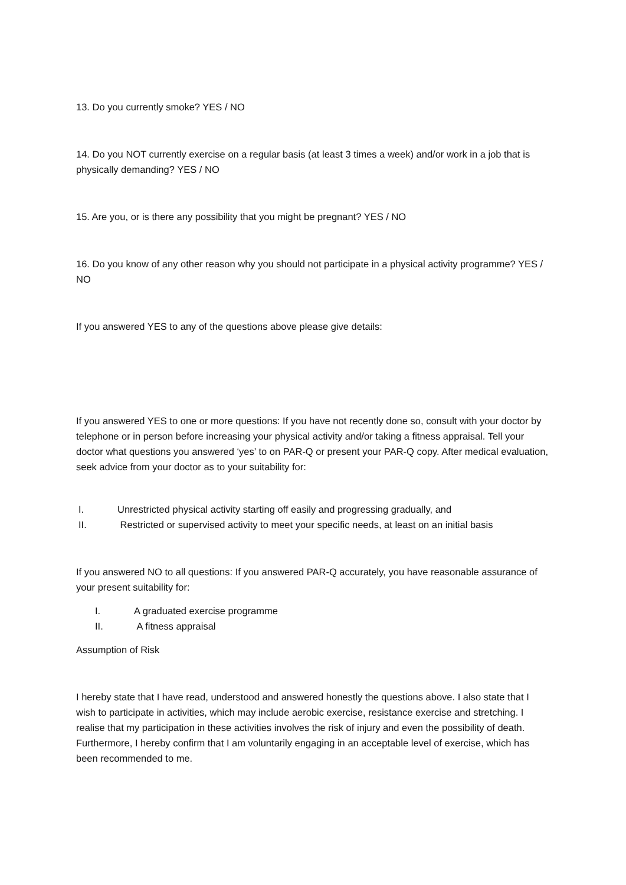13. Do you currently smoke? YES / NO
14. Do you NOT currently exercise on a regular basis (at least 3 times a week) and/or work in a job that is physically demanding? YES / NO
15. Are you, or is there any possibility that you might be pregnant? YES / NO
16. Do you know of any other reason why you should not participate in a physical activity programme? YES / NO
If you answered YES to any of the questions above please give details:
If you answered YES to one or more questions: If you have not recently done so, consult with your doctor by telephone or in person before increasing your physical activity and/or taking a fitness appraisal. Tell your doctor what questions you answered ‘yes’ to on PAR-Q or present your PAR-Q copy. After medical evaluation, seek advice from your doctor as to your suitability for:
I. Unrestricted physical activity starting off easily and progressing gradually, and
II. Restricted or supervised activity to meet your specific needs, at least on an initial basis
If you answered NO to all questions: If you answered PAR-Q accurately, you have reasonable assurance of your present suitability for:
I. A graduated exercise programme
II. A fitness appraisal
Assumption of Risk
I hereby state that I have read, understood and answered honestly the questions above. I also state that I wish to participate in activities, which may include aerobic exercise, resistance exercise and stretching. I realise that my participation in these activities involves the risk of injury and even the possibility of death. Furthermore, I hereby confirm that I am voluntarily engaging in an acceptable level of exercise, which has been recommended to me.